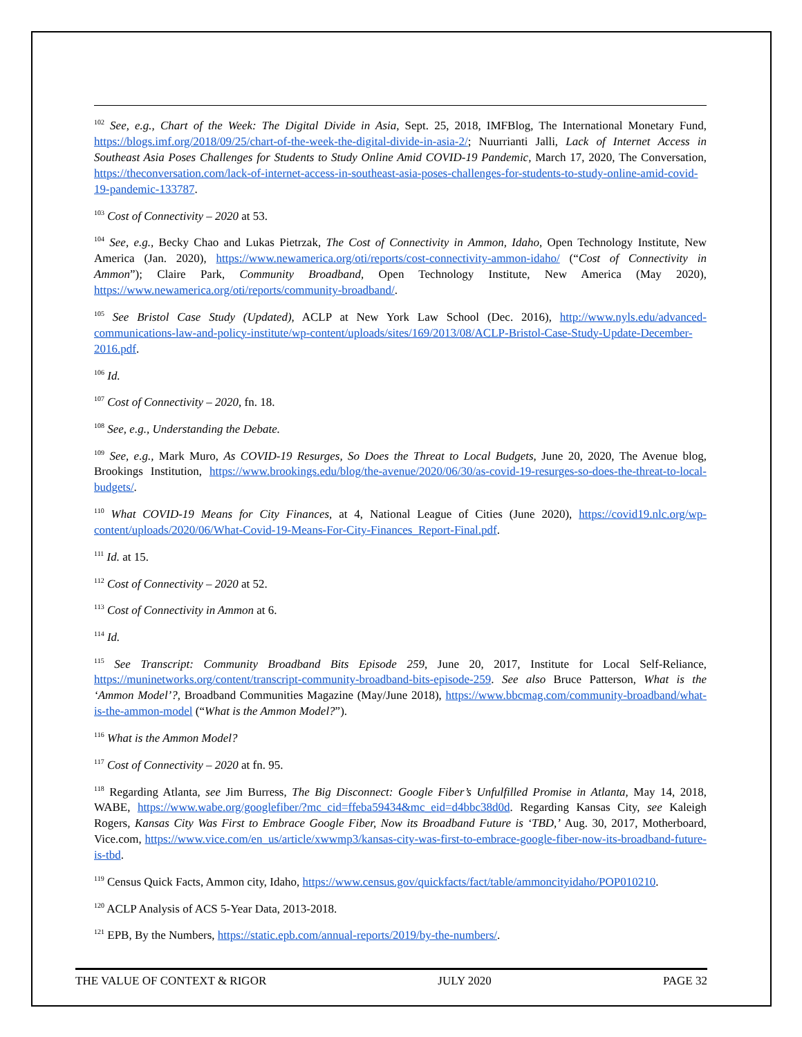<sup>102</sup> See, e.g., Chart of the Week: The Digital Divide in Asia, Sept. 25, 2018, IMFBlog, The International Monetary Fund, https://blogs.imf.org/2018/09/25/chart-of-the-week-the-digital-divide-in-asia-2/; Nuurrianti Jalli, Lack of Internet Access in Southeast Asia Poses Challenges for Students to Study Online Amid COVID-19 Pandemic, March 17, 2020, The Conversation, https://theconversation.com/lack-of-internet-access-in-southeast-asia-poses-challenges-for-students-to-study-online-amid-covid-19-pandemic-133787.
<sup>103</sup> Cost of Connectivity – 2020 at 53.
<sup>104</sup> See, e.g., Becky Chao and Lukas Pietrzak, The Cost of Connectivity in Ammon, Idaho, Open Technology Institute, New America (Jan. 2020), https://www.newamerica.org/oti/reports/cost-connectivity-ammon-idaho/ (“Cost of Connectivity in Ammon”); Claire Park, Community Broadband, Open Technology Institute, New America (May 2020), https://www.newamerica.org/oti/reports/community-broadband/.
<sup>105</sup> See Bristol Case Study (Updated), ACLP at New York Law School (Dec. 2016), http://www.nyls.edu/advanced-communications-law-and-policy-institute/wp-content/uploads/sites/169/2013/08/ACLP-Bristol-Case-Study-Update-December-2016.pdf.
<sup>106</sup> Id.
<sup>107</sup> Cost of Connectivity – 2020, fn. 18.
<sup>108</sup> See, e.g., Understanding the Debate.
<sup>109</sup> See, e.g., Mark Muro, As COVID-19 Resurges, So Does the Threat to Local Budgets, June 20, 2020, The Avenue blog, Brookings Institution, https://www.brookings.edu/blog/the-avenue/2020/06/30/as-covid-19-resurges-so-does-the-threat-to-local-budgets/.
<sup>110</sup> What COVID-19 Means for City Finances, at 4, National League of Cities (June 2020), https://covid19.nlc.org/wp-content/uploads/2020/06/What-Covid-19-Means-For-City-Finances_Report-Final.pdf.
<sup>111</sup> Id. at 15.
<sup>112</sup> Cost of Connectivity – 2020 at 52.
<sup>113</sup> Cost of Connectivity in Ammon at 6.
<sup>114</sup> Id.
<sup>115</sup> See Transcript: Community Broadband Bits Episode 259, June 20, 2017, Institute for Local Self-Reliance, https://muninetworks.org/content/transcript-community-broadband-bits-episode-259. See also Bruce Patterson, What is the ‘Ammon Model’?, Broadband Communities Magazine (May/June 2018), https://www.bbcmag.com/community-broadband/what-is-the-ammon-model (“What is the Ammon Model?”).
<sup>116</sup> What is the Ammon Model?
<sup>117</sup> Cost of Connectivity – 2020 at fn. 95.
<sup>118</sup> Regarding Atlanta, see Jim Burress, The Big Disconnect: Google Fiber’s Unfulfilled Promise in Atlanta, May 14, 2018, WABE, https://www.wabe.org/googlefiber/?mc_cid=ffeba59434&mc_eid=d4bbc38d0d. Regarding Kansas City, see Kaleigh Rogers, Kansas City Was First to Embrace Google Fiber, Now its Broadband Future is ‘TBD,’ Aug. 30, 2017, Motherboard, Vice.com, https://www.vice.com/en_us/article/xwwmp3/kansas-city-was-first-to-embrace-google-fiber-now-its-broadband-future-is-tbd.
<sup>119</sup> Census Quick Facts, Ammon city, Idaho, https://www.census.gov/quickfacts/fact/table/ammoncityidaho/POP010210.
<sup>120</sup> ACLP Analysis of ACS 5-Year Data, 2013-2018.
<sup>121</sup> EPB, By the Numbers, https://static.epb.com/annual-reports/2019/by-the-numbers/.
THE VALUE OF CONTEXT & RIGOR JULY 2020 PAGE 32